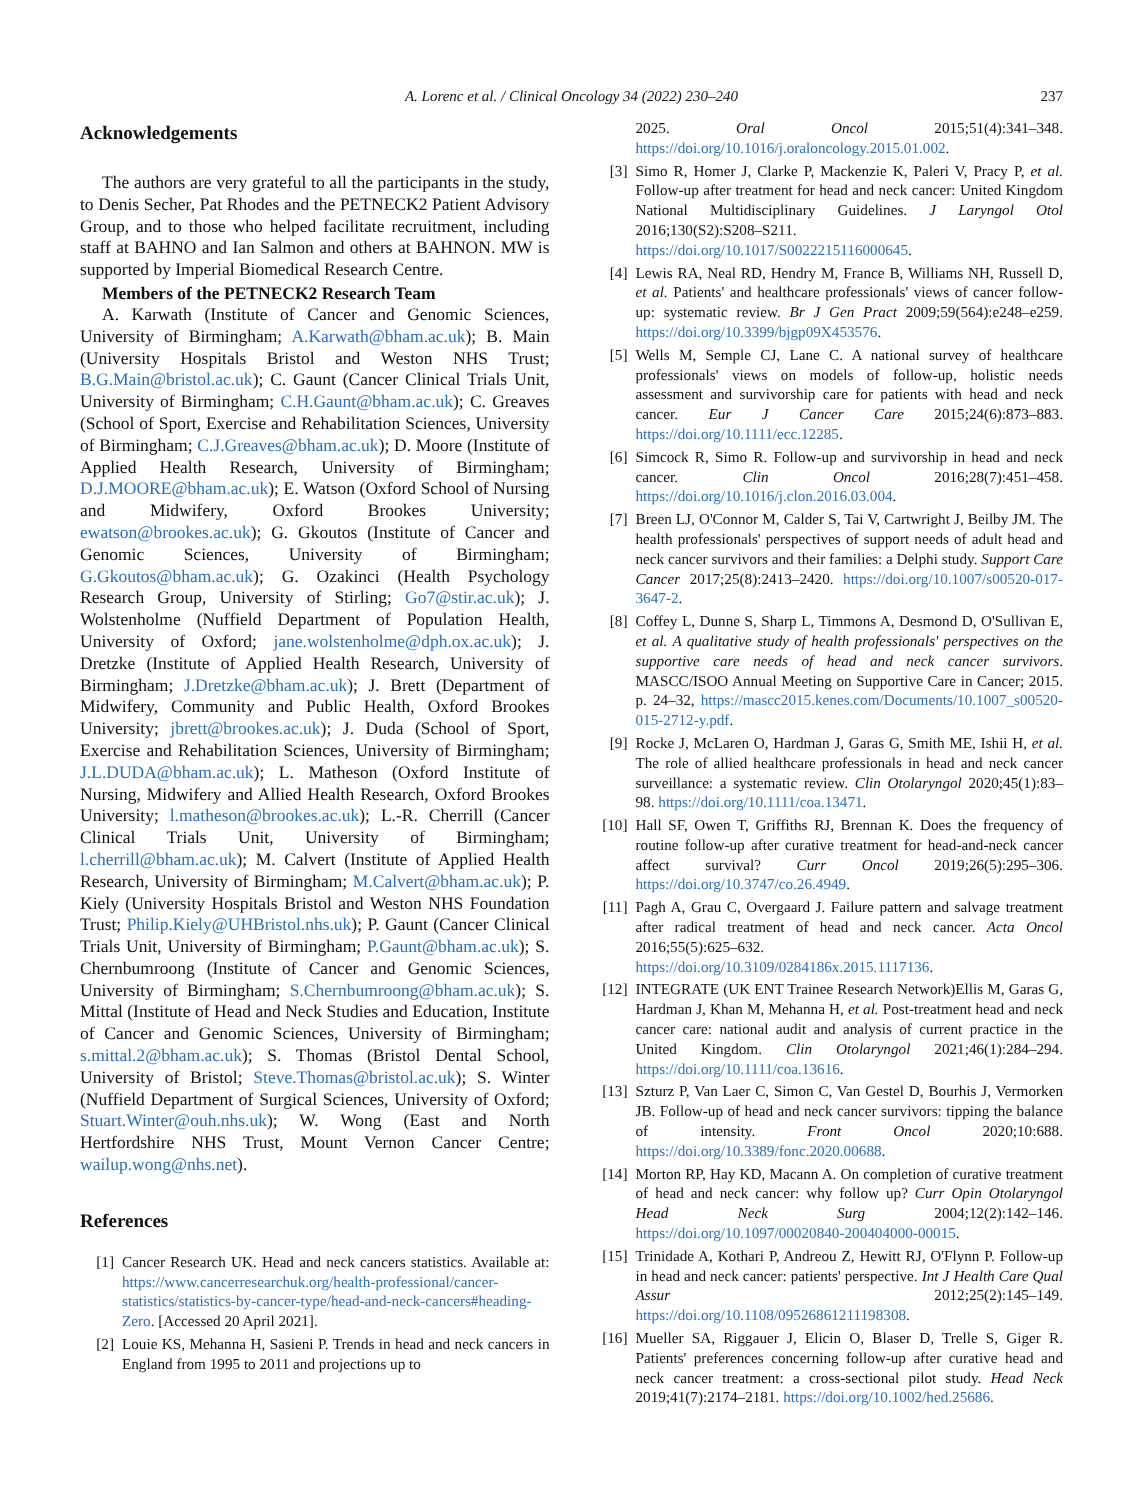A. Lorenc et al. / Clinical Oncology 34 (2022) 230–240
237
Acknowledgements
The authors are very grateful to all the participants in the study, to Denis Secher, Pat Rhodes and the PETNECK2 Patient Advisory Group, and to those who helped facilitate recruitment, including staff at BAHNO and Ian Salmon and others at BAHNON. MW is supported by Imperial Biomedical Research Centre.
Members of the PETNECK2 Research Team
A. Karwath (Institute of Cancer and Genomic Sciences, University of Birmingham; A.Karwath@bham.ac.uk); B. Main (University Hospitals Bristol and Weston NHS Trust; B.G.Main@bristol.ac.uk); C. Gaunt (Cancer Clinical Trials Unit, University of Birmingham; C.H.Gaunt@bham.ac.uk); C. Greaves (School of Sport, Exercise and Rehabilitation Sciences, University of Birmingham; C.J.Greaves@bham.ac.uk); D. Moore (Institute of Applied Health Research, University of Birmingham; D.J.MOORE@bham.ac.uk); E. Watson (Oxford School of Nursing and Midwifery, Oxford Brookes University; ewatson@brookes.ac.uk); G. Gkoutos (Institute of Cancer and Genomic Sciences, University of Birmingham; G.Gkoutos@bham.ac.uk); G. Ozakinci (Health Psychology Research Group, University of Stirling; Go7@stir.ac.uk); J. Wolstenholme (Nuffield Department of Population Health, University of Oxford; jane.wolstenholme@dph.ox.ac.uk); J. Dretzke (Institute of Applied Health Research, University of Birmingham; J.Dretzke@bham.ac.uk); J. Brett (Department of Midwifery, Community and Public Health, Oxford Brookes University; jbrett@brookes.ac.uk); J. Duda (School of Sport, Exercise and Rehabilitation Sciences, University of Birmingham; J.L.DUDA@bham.ac.uk); L. Matheson (Oxford Institute of Nursing, Midwifery and Allied Health Research, Oxford Brookes University; l.matheson@brookes.ac.uk); L.-R. Cherrill (Cancer Clinical Trials Unit, University of Birmingham; l.cherrill@bham.ac.uk); M. Calvert (Institute of Applied Health Research, University of Birmingham; M.Calvert@bham.ac.uk); P. Kiely (University Hospitals Bristol and Weston NHS Foundation Trust; Philip.Kiely@UHBristol.nhs.uk); P. Gaunt (Cancer Clinical Trials Unit, University of Birmingham; P.Gaunt@bham.ac.uk); S. Chernbumroong (Institute of Cancer and Genomic Sciences, University of Birmingham; S.Chernbumroong@bham.ac.uk); S. Mittal (Institute of Head and Neck Studies and Education, Institute of Cancer and Genomic Sciences, University of Birmingham; s.mittal.2@bham.ac.uk); S. Thomas (Bristol Dental School, University of Bristol; Steve.Thomas@bristol.ac.uk); S. Winter (Nuffield Department of Surgical Sciences, University of Oxford; Stuart.Winter@ouh.nhs.uk); W. Wong (East and North Hertfordshire NHS Trust, Mount Vernon Cancer Centre; wailup.wong@nhs.net).
References
[1] Cancer Research UK. Head and neck cancers statistics. Available at: https://www.cancerresearchuk.org/health-professional/cancer-statistics/statistics-by-cancer-type/head-and-neck-cancers#heading-Zero. [Accessed 20 April 2021].
[2] Louie KS, Mehanna H, Sasieni P. Trends in head and neck cancers in England from 1995 to 2011 and projections up to
2025. Oral Oncol 2015;51(4):341–348. https://doi.org/10.1016/j.oraloncology.2015.01.002.
[3] Simo R, Homer J, Clarke P, Mackenzie K, Paleri V, Pracy P, et al. Follow-up after treatment for head and neck cancer: United Kingdom National Multidisciplinary Guidelines. J Laryngol Otol 2016;130(S2):S208–S211. https://doi.org/10.1017/S0022215116000645.
[4] Lewis RA, Neal RD, Hendry M, France B, Williams NH, Russell D, et al. Patients' and healthcare professionals' views of cancer follow-up: systematic review. Br J Gen Pract 2009;59(564):e248–e259. https://doi.org/10.3399/bjgp09X453576.
[5] Wells M, Semple CJ, Lane C. A national survey of healthcare professionals' views on models of follow-up, holistic needs assessment and survivorship care for patients with head and neck cancer. Eur J Cancer Care 2015;24(6):873–883. https://doi.org/10.1111/ecc.12285.
[6] Simcock R, Simo R. Follow-up and survivorship in head and neck cancer. Clin Oncol 2016;28(7):451–458. https://doi.org/10.1016/j.clon.2016.03.004.
[7] Breen LJ, O'Connor M, Calder S, Tai V, Cartwright J, Beilby JM. The health professionals' perspectives of support needs of adult head and neck cancer survivors and their families: a Delphi study. Support Care Cancer 2017;25(8):2413–2420. https://doi.org/10.1007/s00520-017-3647-2.
[8] Coffey L, Dunne S, Sharp L, Timmons A, Desmond D, O'Sullivan E, et al. A qualitative study of health professionals' perspectives on the supportive care needs of head and neck cancer survivors. MASCC/ISOO Annual Meeting on Supportive Care in Cancer; 2015. p. 24–32, https://mascc2015.kenes.com/Documents/10.1007_s00520-015-2712-y.pdf.
[9] Rocke J, McLaren O, Hardman J, Garas G, Smith ME, Ishii H, et al. The role of allied healthcare professionals in head and neck cancer surveillance: a systematic review. Clin Otolaryngol 2020;45(1):83–98. https://doi.org/10.1111/coa.13471.
[10] Hall SF, Owen T, Griffiths RJ, Brennan K. Does the frequency of routine follow-up after curative treatment for head-and-neck cancer affect survival? Curr Oncol 2019;26(5):295–306. https://doi.org/10.3747/co.26.4949.
[11] Pagh A, Grau C, Overgaard J. Failure pattern and salvage treatment after radical treatment of head and neck cancer. Acta Oncol 2016;55(5):625–632. https://doi.org/10.3109/0284186x.2015.1117136.
[12] INTEGRATE (UK ENT Trainee Research Network)Ellis M, Garas G, Hardman J, Khan M, Mehanna H, et al. Post-treatment head and neck cancer care: national audit and analysis of current practice in the United Kingdom. Clin Otolaryngol 2021;46(1):284–294. https://doi.org/10.1111/coa.13616.
[13] Szturz P, Van Laer C, Simon C, Van Gestel D, Bourhis J, Vermorken JB. Follow-up of head and neck cancer survivors: tipping the balance of intensity. Front Oncol 2020;10:688. https://doi.org/10.3389/fonc.2020.00688.
[14] Morton RP, Hay KD, Macann A. On completion of curative treatment of head and neck cancer: why follow up? Curr Opin Otolaryngol Head Neck Surg 2004;12(2):142–146. https://doi.org/10.1097/00020840-200404000-00015.
[15] Trinidade A, Kothari P, Andreou Z, Hewitt RJ, O'Flynn P. Follow-up in head and neck cancer: patients' perspective. Int J Health Care Qual Assur 2012;25(2):145–149. https://doi.org/10.1108/09526861211198308.
[16] Mueller SA, Riggauer J, Elicin O, Blaser D, Trelle S, Giger R. Patients' preferences concerning follow-up after curative head and neck cancer treatment: a cross-sectional pilot study. Head Neck 2019;41(7):2174–2181. https://doi.org/10.1002/hed.25686.